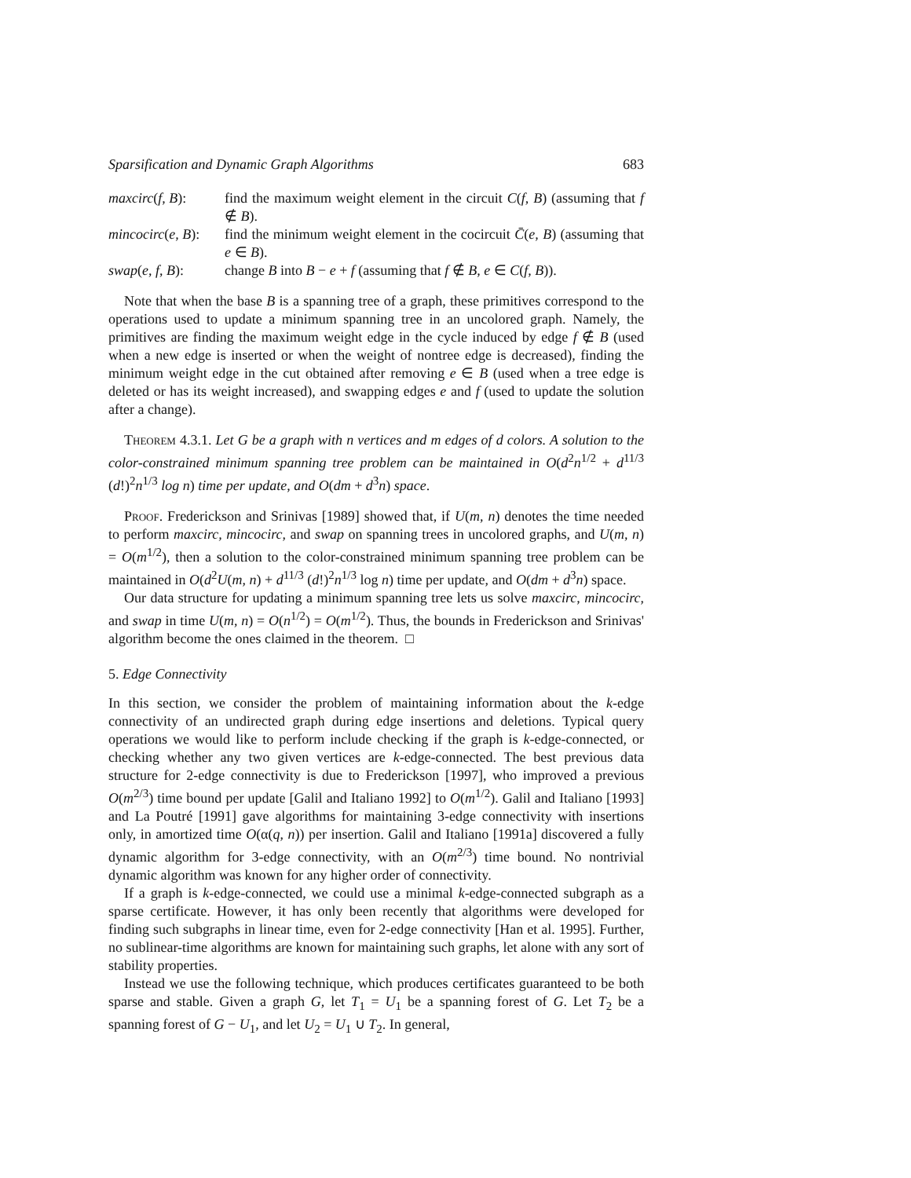Sparsification and Dynamic Graph Algorithms 683
maxcirc(f, B):
find the maximum weight element in the circuit C(f, B) (assuming that f ∉ B).
mincocirc(e, B):
find the minimum weight element in the cocircuit C̄(e, B) (assuming that e ∈ B).
swap(e, f, B):
change B into B − e + f (assuming that f ∉ B, e ∈ C(f, B)).
Note that when the base B is a spanning tree of a graph, these primitives correspond to the operations used to update a minimum spanning tree in an uncolored graph. Namely, the primitives are finding the maximum weight edge in the cycle induced by edge f ∉ B (used when a new edge is inserted or when the weight of nontree edge is decreased), finding the minimum weight edge in the cut obtained after removing e ∈ B (used when a tree edge is deleted or has its weight increased), and swapping edges e and f (used to update the solution after a change).
Theorem 4.3.1. Let G be a graph with n vertices and m edges of d colors. A solution to the color-constrained minimum spanning tree problem can be maintained in O(d<sup>2</sup>n<sup>1/2</sup> + d<sup>11/3</sup> (d!)<sup>2</sup>n<sup>1/3</sup> log n) time per update, and O(dm + d<sup>3</sup>n) space.
Proof. Frederickson and Srinivas [1989] showed that, if U(m, n) denotes the time needed to perform maxcirc, mincocirc, and swap on spanning trees in uncolored graphs, and U(m, n) = O(m<sup>1/2</sup>), then a solution to the color-constrained minimum spanning tree problem can be maintained in O(d<sup>2</sup>U(m, n) + d<sup>11/3</sup> (d!)<sup>2</sup>n<sup>1/3</sup> log n) time per update, and O(dm + d<sup>3</sup>n) space.
Our data structure for updating a minimum spanning tree lets us solve maxcirc, mincocirc, and swap in time U(m, n) = O(n<sup>1/2</sup>) = O(m<sup>1/2</sup>). Thus, the bounds in Frederickson and Srinivas' algorithm become the ones claimed in the theorem. □
5. Edge Connectivity
In this section, we consider the problem of maintaining information about the k-edge connectivity of an undirected graph during edge insertions and deletions. Typical query operations we would like to perform include checking if the graph is k-edge-connected, or checking whether any two given vertices are k-edge-connected. The best previous data structure for 2-edge connectivity is due to Frederickson [1997], who improved a previous O(m<sup>2/3</sup>) time bound per update [Galil and Italiano 1992] to O(m<sup>1/2</sup>). Galil and Italiano [1993] and La Poutré [1991] gave algorithms for maintaining 3-edge connectivity with insertions only, in amortized time O(α(q, n)) per insertion. Galil and Italiano [1991a] discovered a fully dynamic algorithm for 3-edge connectivity, with an O(m<sup>2/3</sup>) time bound. No nontrivial dynamic algorithm was known for any higher order of connectivity.
If a graph is k-edge-connected, we could use a minimal k-edge-connected subgraph as a sparse certificate. However, it has only been recently that algorithms were developed for finding such subgraphs in linear time, even for 2-edge connectivity [Han et al. 1995]. Further, no sublinear-time algorithms are known for maintaining such graphs, let alone with any sort of stability properties.
Instead we use the following technique, which produces certificates guaranteed to be both sparse and stable. Given a graph G, let T<sub>1</sub> = U<sub>1</sub> be a spanning forest of G. Let T<sub>2</sub> be a spanning forest of G − U<sub>1</sub>, and let U<sub>2</sub> = U<sub>1</sub> ∪ T<sub>2</sub>. In general,